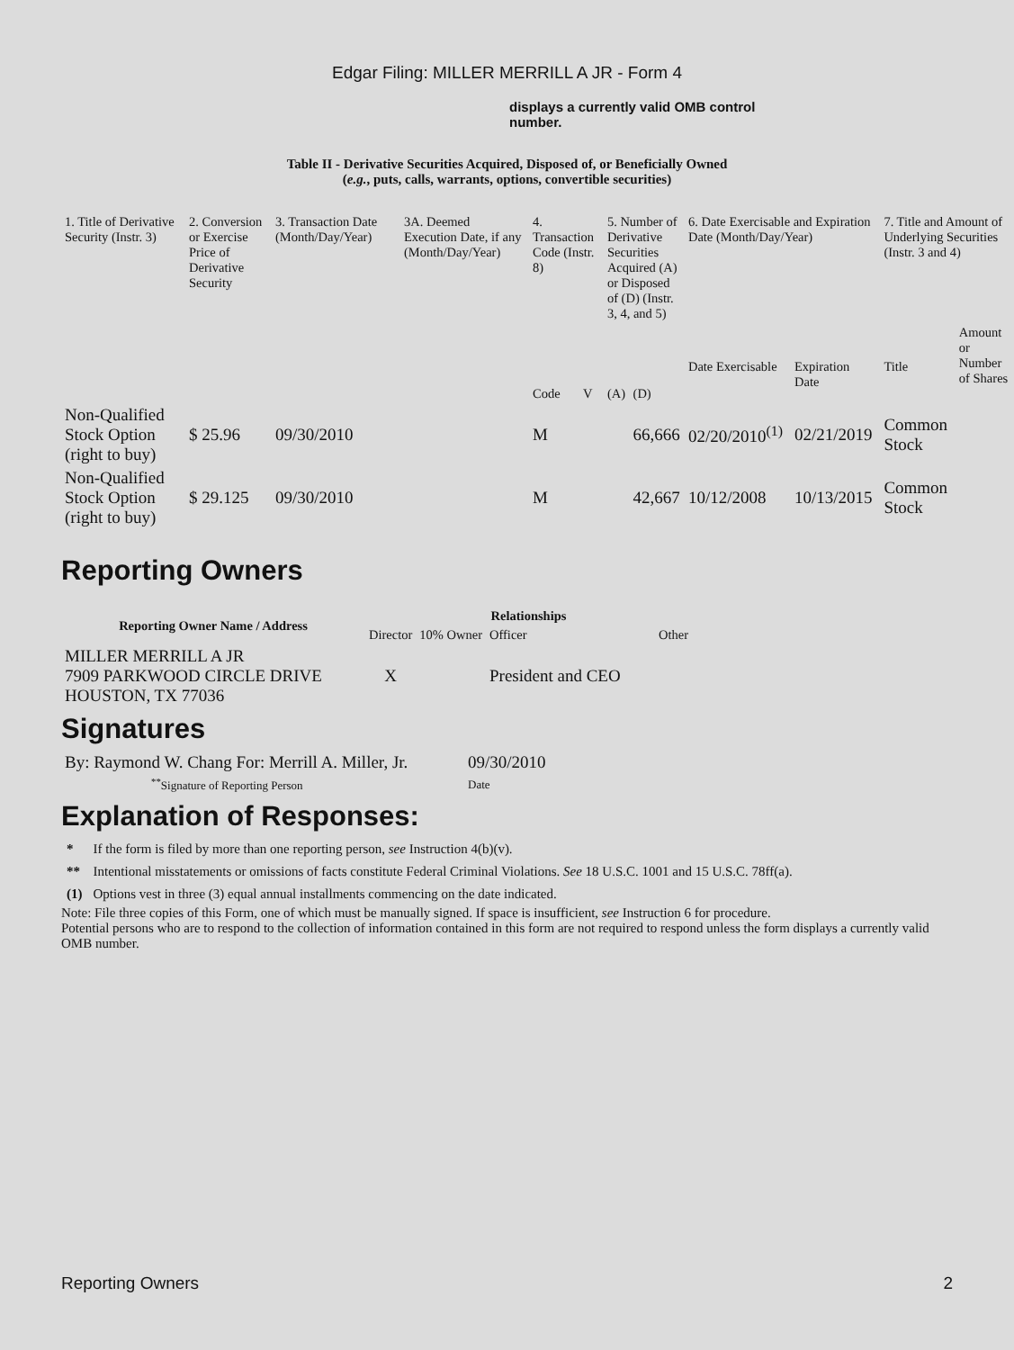Edgar Filing: MILLER MERRILL A JR - Form 4
displays a currently valid OMB control number.
Table II - Derivative Securities Acquired, Disposed of, or Beneficially Owned
(e.g., puts, calls, warrants, options, convertible securities)
| 1. Title of Derivative Security (Instr. 3) | 2. Conversion or Exercise Price of Derivative Security | 3. Transaction Date (Month/Day/Year) | 3A. Deemed Execution Date, if any (Month/Day/Year) | 4. Transaction Code (Instr. 8) | | 5. Number of Derivative Securities Acquired (A) or Disposed of (D) (Instr. 3, 4, and 5) | | 6. Date Exercisable and Expiration Date (Month/Day/Year) | | 7. Title and Amount of Underlying Securities (Instr. 3 and 4) | |
| | | | | Code | V | (A) | (D) | Date Exercisable | Expiration Date | Title | Amount or Number of Shares |
| Non-Qualified Stock Option (right to buy) | $ 25.96 | 09/30/2010 | | M | | | 66,666 | 02/20/2010<sup>(1)</sup> | 02/21/2019 | Common Stock | |
| Non-Qualified Stock Option (right to buy) | $ 29.125 | 09/30/2010 | | M | | | 42,667 | 10/12/2008 | 10/13/2015 | Common Stock | |
Reporting Owners
| Reporting Owner Name / Address | Relationships | | | |
| --- | --- | --- | --- | --- |
| | Director | 10% Owner | Officer | Other |
| MILLER MERRILL A JR 7909 PARKWOOD CIRCLE DRIVE HOUSTON, TX 77036 | X | | President and CEO | |
Signatures
| By: Raymond W. Chang For: Merrill A. Miller, Jr. | 09/30/2010 |
| <sup>**</sup> Signature of Reporting Person | Date |
Explanation of Responses:
| * | If the form is filed by more than one reporting person, see Instruction 4(b)(v). |
| ** | Intentional misstatements or omissions of facts constitute Federal Criminal Violations. See 18 U.S.C. 1001 and 15 U.S.C. 78ff(a). |
| (1) | Options vest in three (3) equal annual installments commencing on the date indicated. |
Note: File three copies of this Form, one of which must be manually signed. If space is insufficient, see Instruction 6 for procedure.
Potential persons who are to respond to the collection of information contained in this form are not required to respond unless the form displays a currently valid OMB number.
Reporting Owners 2